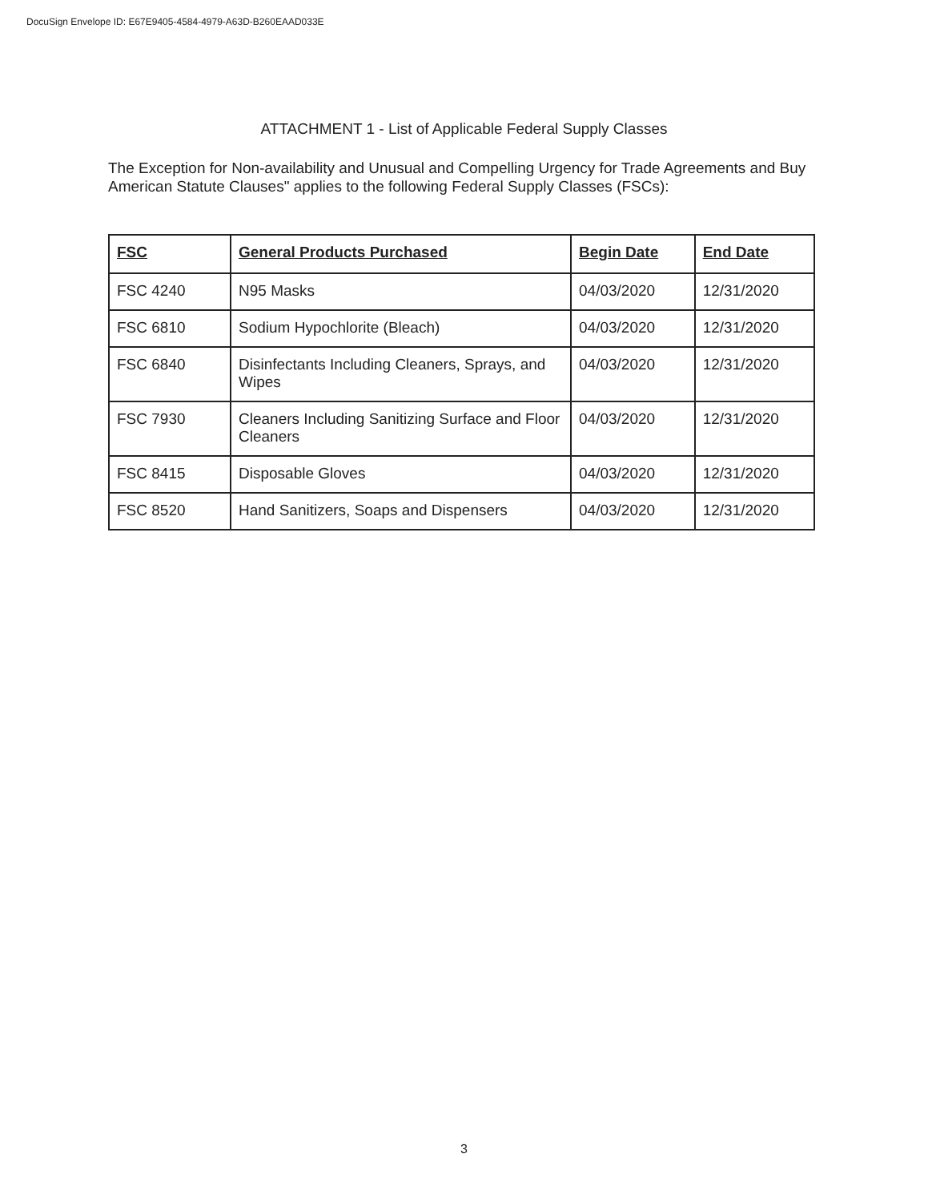DocuSign Envelope ID: E67E9405-4584-4979-A63D-B260EAAD033E
ATTACHMENT 1 - List of Applicable Federal Supply Classes
The Exception for Non-availability and Unusual and Compelling Urgency for Trade Agreements and Buy American Statute Clauses" applies to the following Federal Supply Classes (FSCs):
| FSC | General Products Purchased | Begin Date | End Date |
| --- | --- | --- | --- |
| FSC 4240 | N95 Masks | 04/03/2020 | 12/31/2020 |
| FSC 6810 | Sodium Hypochlorite (Bleach) | 04/03/2020 | 12/31/2020 |
| FSC 6840 | Disinfectants Including Cleaners, Sprays, and Wipes | 04/03/2020 | 12/31/2020 |
| FSC 7930 | Cleaners Including Sanitizing Surface and Floor Cleaners | 04/03/2020 | 12/31/2020 |
| FSC 8415 | Disposable Gloves | 04/03/2020 | 12/31/2020 |
| FSC 8520 | Hand Sanitizers, Soaps and Dispensers | 04/03/2020 | 12/31/2020 |
3